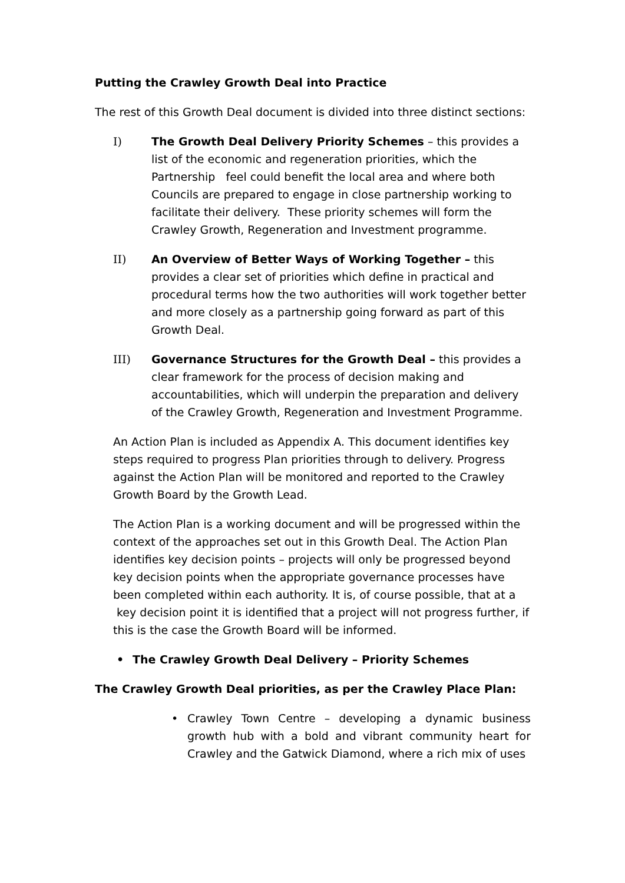Putting the Crawley Growth Deal into Practice
The rest of this Growth Deal document is divided into three distinct sections:
I) The Growth Deal Delivery Priority Schemes – this provides a list of the economic and regeneration priorities, which the Partnership feel could benefit the local area and where both Councils are prepared to engage in close partnership working to facilitate their delivery. These priority schemes will form the Crawley Growth, Regeneration and Investment programme.
II) An Overview of Better Ways of Working Together – this provides a clear set of priorities which define in practical and procedural terms how the two authorities will work together better and more closely as a partnership going forward as part of this Growth Deal.
III) Governance Structures for the Growth Deal – this provides a clear framework for the process of decision making and accountabilities, which will underpin the preparation and delivery of the Crawley Growth, Regeneration and Investment Programme.
An Action Plan is included as Appendix A. This document identifies key steps required to progress Plan priorities through to delivery. Progress against the Action Plan will be monitored and reported to the Crawley Growth Board by the Growth Lead.
The Action Plan is a working document and will be progressed within the context of the approaches set out in this Growth Deal. The Action Plan identifies key decision points – projects will only be progressed beyond key decision points when the appropriate governance processes have been completed within each authority. It is, of course possible, that at a key decision point it is identified that a project will not progress further, if this is the case the Growth Board will be informed.
• The Crawley Growth Deal Delivery – Priority Schemes
The Crawley Growth Deal priorities, as per the Crawley Place Plan:
• Crawley Town Centre – developing a dynamic business growth hub with a bold and vibrant community heart for Crawley and the Gatwick Diamond, where a rich mix of uses